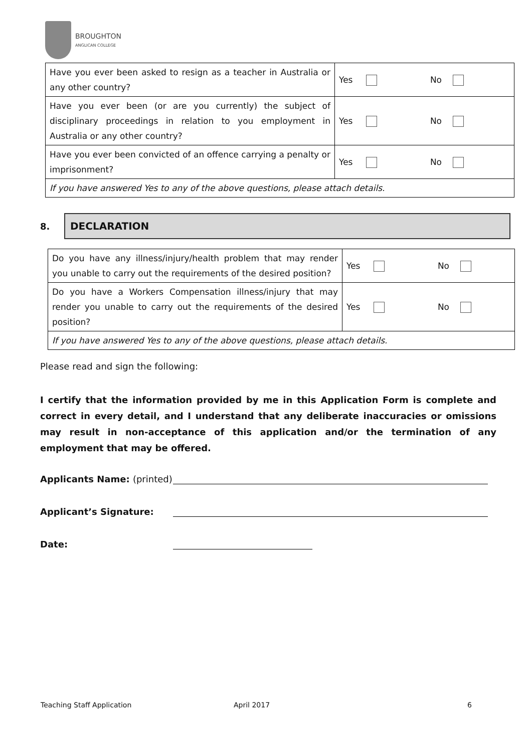BROUGHTON
ANGLICAN COLLEGE
| Have you ever been asked to resign as a teacher in Australia or any other country? | Yes No |
| Have you ever been (or are you currently) the subject of disciplinary proceedings in relation to you employment in Australia or any other country? | Yes No |
| Have you ever been convicted of an offence carrying a penalty or imprisonment? | Yes No |
| If you have answered Yes to any of the above questions, please attach details. | |
8.
DECLARATION
| Do you have any illness/injury/health problem that may render you unable to carry out the requirements of the desired position? | Yes No |
| Do you have a Workers Compensation illness/injury that may render you unable to carry out the requirements of the desired position? | Yes No |
| If you have answered Yes to any of the above questions, please attach details. | |
Please read and sign the following:
I certify that the information provided by me in this Application Form is complete and correct in every detail, and I understand that any deliberate inaccuracies or omissions may result in non-acceptance of this application and/or the termination of any employment that may be offered.
Applicants Name: (printed)
Applicant’s Signature:
Date:
Teaching Staff Application April 2017 6